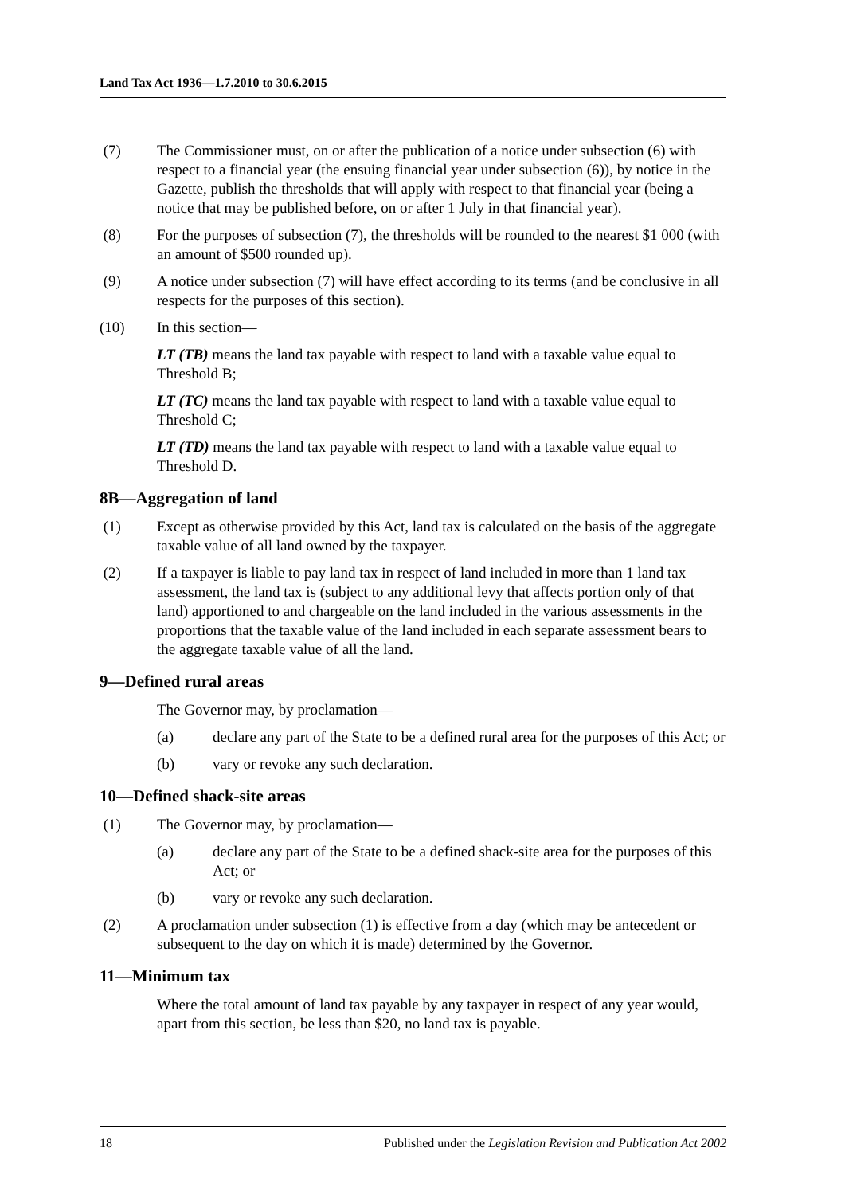Land Tax Act 1936—1.7.2010 to 30.6.2015
(7) The Commissioner must, on or after the publication of a notice under subsection (6) with respect to a financial year (the ensuing financial year under subsection (6)), by notice in the Gazette, publish the thresholds that will apply with respect to that financial year (being a notice that may be published before, on or after 1 July in that financial year).
(8) For the purposes of subsection (7), the thresholds will be rounded to the nearest $1 000 (with an amount of $500 rounded up).
(9) A notice under subsection (7) will have effect according to its terms (and be conclusive in all respects for the purposes of this section).
(10) In this section—
LT (TB) means the land tax payable with respect to land with a taxable value equal to Threshold B;
LT (TC) means the land tax payable with respect to land with a taxable value equal to Threshold C;
LT (TD) means the land tax payable with respect to land with a taxable value equal to Threshold D.
8B—Aggregation of land
(1) Except as otherwise provided by this Act, land tax is calculated on the basis of the aggregate taxable value of all land owned by the taxpayer.
(2) If a taxpayer is liable to pay land tax in respect of land included in more than 1 land tax assessment, the land tax is (subject to any additional levy that affects portion only of that land) apportioned to and chargeable on the land included in the various assessments in the proportions that the taxable value of the land included in each separate assessment bears to the aggregate taxable value of all the land.
9—Defined rural areas
The Governor may, by proclamation—
(a) declare any part of the State to be a defined rural area for the purposes of this Act; or
(b) vary or revoke any such declaration.
10—Defined shack-site areas
(1) The Governor may, by proclamation—
(a) declare any part of the State to be a defined shack-site area for the purposes of this Act; or
(b) vary or revoke any such declaration.
(2) A proclamation under subsection (1) is effective from a day (which may be antecedent or subsequent to the day on which it is made) determined by the Governor.
11—Minimum tax
Where the total amount of land tax payable by any taxpayer in respect of any year would, apart from this section, be less than $20, no land tax is payable.
18 Published under the Legislation Revision and Publication Act 2002